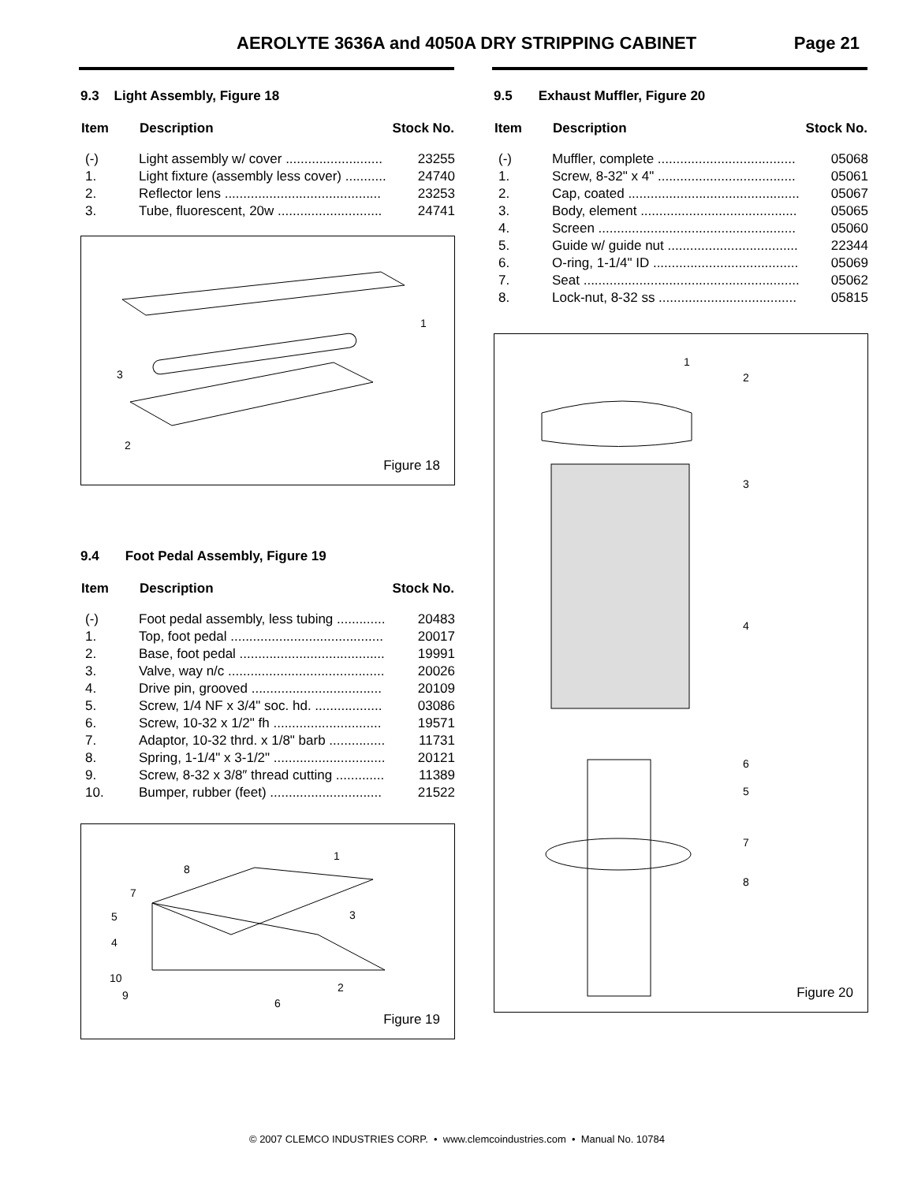AEROLYTE 3636A and 4050A DRY STRIPPING CABINET Page 21
9.3 Light Assembly, Figure 18
| Item | Description | Stock No. |
| --- | --- | --- |
| (-) | Light assembly w/ cover .......................... | 23255 |
| 1. | Light fixture (assembly less cover) ........... | 24740 |
| 2. | Reflector lens .......................................... | 23253 |
| 3. | Tube, fluorescent, 20w ............................ | 24741 |
1
3
2
Figure 18
9.4 Foot Pedal Assembly, Figure 19
| Item | Description | Stock No. |
| --- | --- | --- |
| (-) | Foot pedal assembly, less tubing ............. | 20483 |
| 1. | Top, foot pedal ......................................... | 20017 |
| 2. | Base, foot pedal ....................................... | 19991 |
| 3. | Valve, way n/c .......................................... | 20026 |
| 4. | Drive pin, grooved ................................... | 20109 |
| 5. | Screw, 1/4 NF x 3/4" soc. hd. .................. | 03086 |
| 6. | Screw, 10-32 x 1/2" fh ............................. | 19571 |
| 7. | Adaptor, 10-32 thrd. x 1/8" barb ............... | 11731 |
| 8. | Spring, 1-1/4" x 3-1/2" .............................. | 20121 |
| 9. | Screw, 8-32 x 3/8″ thread cutting ............. | 11389 |
| 10. | Bumper, rubber (feet) .............................. | 21522 |
1
8
7
5
4
10
9
3
2
6
Figure 19
9.5 Exhaust Muffler, Figure 20
| Item | Description | Stock No. |
| --- | --- | --- |
| (-) | Muffler, complete ..................................... | 05068 |
| 1. | Screw, 8-32" x 4" ..................................... | 05061 |
| 2. | Cap, coated .............................................. | 05067 |
| 3. | Body, element .......................................... | 05065 |
| 4. | Screen ..................................................... | 05060 |
| 5. | Guide w/ guide nut ................................... | 22344 |
| 6. | O-ring, 1-1/4" ID ....................................... | 05069 |
| 7. | Seat .......................................................... | 05062 |
| 8. | Lock-nut, 8-32 ss ..................................... | 05815 |
1
2
3
4
6
5
7
8
Figure 20
© 2007 CLEMCO INDUSTRIES CORP. • www.clemcoindustries.com • Manual No. 10784